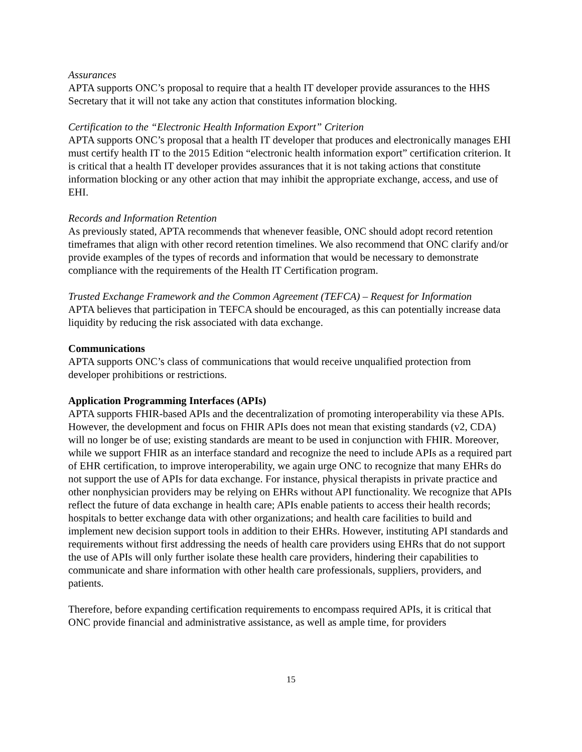Assurances
APTA supports ONC’s proposal to require that a health IT developer provide assurances to the HHS Secretary that it will not take any action that constitutes information blocking.
Certification to the “Electronic Health Information Export” Criterion
APTA supports ONC’s proposal that a health IT developer that produces and electronically manages EHI must certify health IT to the 2015 Edition “electronic health information export” certification criterion. It is critical that a health IT developer provides assurances that it is not taking actions that constitute information blocking or any other action that may inhibit the appropriate exchange, access, and use of EHI.
Records and Information Retention
As previously stated, APTA recommends that whenever feasible, ONC should adopt record retention timeframes that align with other record retention timelines. We also recommend that ONC clarify and/or provide examples of the types of records and information that would be necessary to demonstrate compliance with the requirements of the Health IT Certification program.
Trusted Exchange Framework and the Common Agreement (TEFCA) – Request for Information
APTA believes that participation in TEFCA should be encouraged, as this can potentially increase data liquidity by reducing the risk associated with data exchange.
Communications
APTA supports ONC’s class of communications that would receive unqualified protection from developer prohibitions or restrictions.
Application Programming Interfaces (APIs)
APTA supports FHIR-based APIs and the decentralization of promoting interoperability via these APIs. However, the development and focus on FHIR APIs does not mean that existing standards (v2, CDA) will no longer be of use; existing standards are meant to be used in conjunction with FHIR. Moreover, while we support FHIR as an interface standard and recognize the need to include APIs as a required part of EHR certification, to improve interoperability, we again urge ONC to recognize that many EHRs do not support the use of APIs for data exchange. For instance, physical therapists in private practice and other nonphysician providers may be relying on EHRs without API functionality. We recognize that APIs reflect the future of data exchange in health care; APIs enable patients to access their health records; hospitals to better exchange data with other organizations; and health care facilities to build and implement new decision support tools in addition to their EHRs. However, instituting API standards and requirements without first addressing the needs of health care providers using EHRs that do not support the use of APIs will only further isolate these health care providers, hindering their capabilities to communicate and share information with other health care professionals, suppliers, providers, and patients.
Therefore, before expanding certification requirements to encompass required APIs, it is critical that ONC provide financial and administrative assistance, as well as ample time, for providers
15